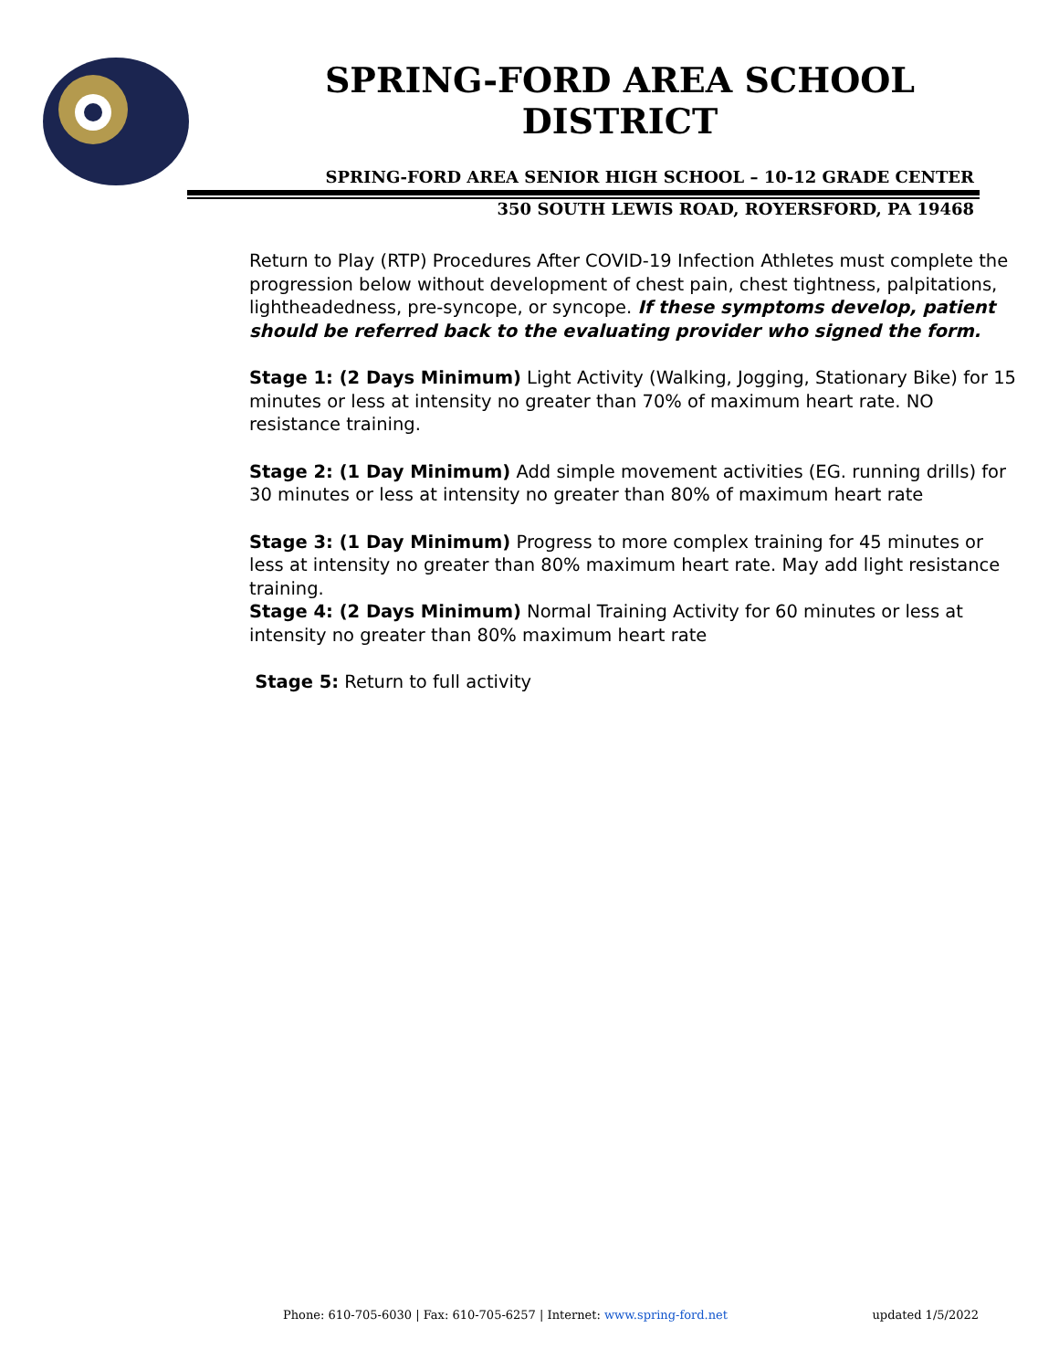SPRING-FORD AREA SCHOOL DISTRICT
SPRING-FORD AREA SENIOR HIGH SCHOOL – 10-12 GRADE CENTER
350 SOUTH LEWIS ROAD, ROYERSFORD, PA 19468
Return to Play (RTP) Procedures After COVID-19 Infection Athletes must complete the progression below without development of chest pain, chest tightness, palpitations, lightheadedness, pre-syncope, or syncope. If these symptoms develop, patient should be referred back to the evaluating provider who signed the form.
Stage 1: (2 Days Minimum) Light Activity (Walking, Jogging, Stationary Bike) for 15 minutes or less at intensity no greater than 70% of maximum heart rate. NO resistance training.
Stage 2: (1 Day Minimum) Add simple movement activities (EG. running drills) for 30 minutes or less at intensity no greater than 80% of maximum heart rate
Stage 3: (1 Day Minimum) Progress to more complex training for 45 minutes or less at intensity no greater than 80% maximum heart rate. May add light resistance training.
Stage 4: (2 Days Minimum) Normal Training Activity for 60 minutes or less at intensity no greater than 80% maximum heart rate
Stage 5: Return to full activity
Phone: 610-705-6030 | Fax: 610-705-6257 | Internet: www.spring-ford.net updated 1/5/2022